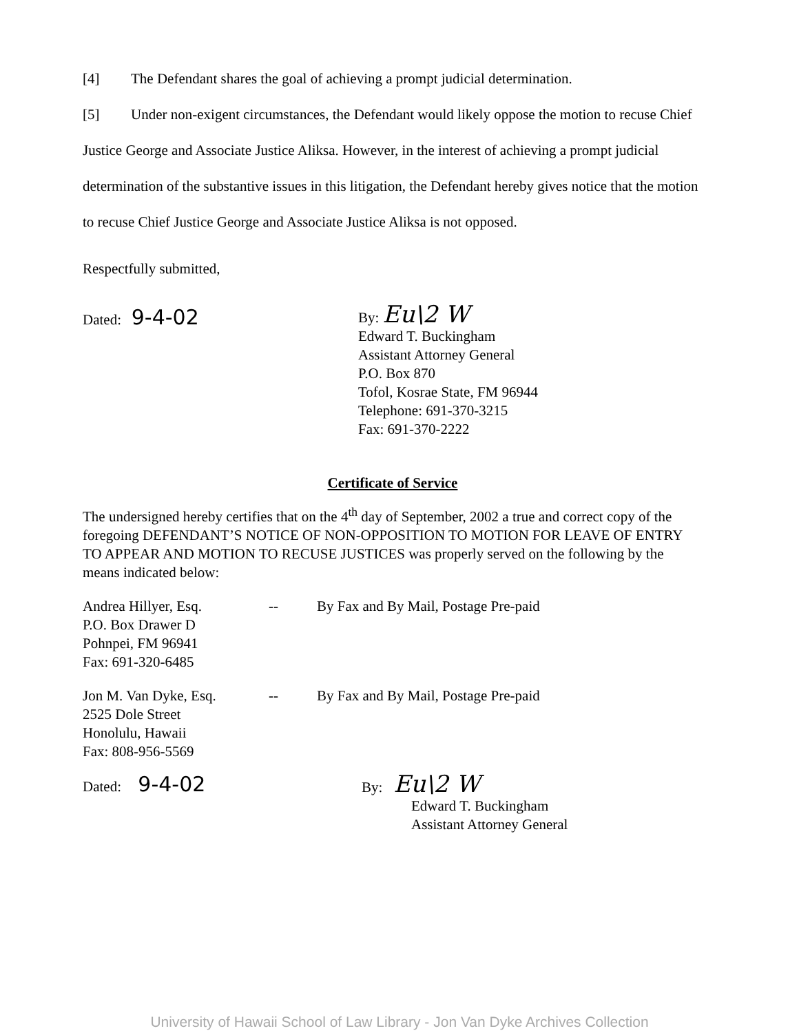[4] The Defendant shares the goal of achieving a prompt judicial determination.
[5] Under non-exigent circumstances, the Defendant would likely oppose the motion to recuse Chief Justice George and Associate Justice Aliksa. However, in the interest of achieving a prompt judicial determination of the substantive issues in this litigation, the Defendant hereby gives notice that the motion to recuse Chief Justice George and Associate Justice Aliksa is not opposed.
Respectfully submitted,
Dated: 9-4-02
By: Eu\2 W
Edward T. Buckingham
Assistant Attorney General
P.O. Box 870
Tofol, Kosrae State, FM 96944
Telephone: 691-370-3215
Fax: 691-370-2222
Certificate of Service
The undersigned hereby certifies that on the 4<sup>th</sup> day of September, 2002 a true and correct copy of the foregoing DEFENDANT’S NOTICE OF NON-OPPOSITION TO MOTION FOR LEAVE OF ENTRY TO APPEAR AND MOTION TO RECUSE JUSTICES was properly served on the following by the means indicated below:
Andrea Hillyer, Esq.
P.O. Box Drawer D
Pohnpei, FM 96941
Fax: 691-320-6485
-- By Fax and By Mail, Postage Pre-paid
Jon M. Van Dyke, Esq.
2525 Dole Street
Honolulu, Hawaii
Fax: 808-956-5569
-- By Fax and By Mail, Postage Pre-paid
Dated: 9-4-02
By: Eu\2 W
Edward T. Buckingham
Assistant Attorney General
University of Hawaii School of Law Library - Jon Van Dyke Archives Collection